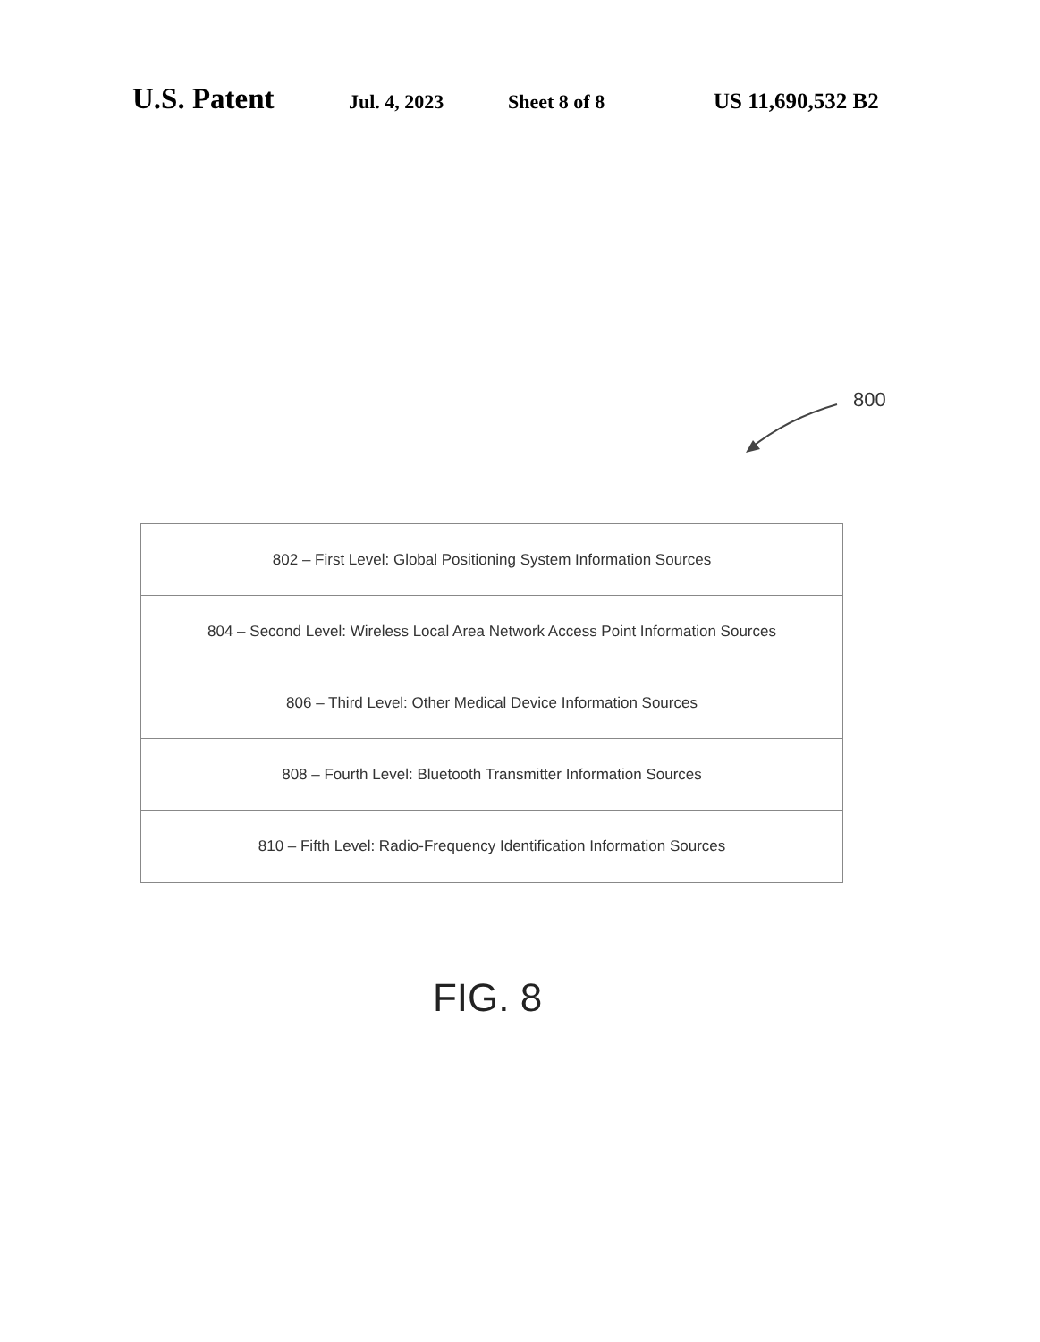U.S. Patent Jul. 4, 2023 Sheet 8 of 8 US 11,690,532 B2
800
802 – First Level: Global Positioning System Information Sources
804 – Second Level: Wireless Local Area Network Access Point Information Sources
806 – Third Level: Other Medical Device Information Sources
808 – Fourth Level: Bluetooth Transmitter Information Sources
810 – Fifth Level: Radio-Frequency Identification Information Sources
FIG. 8